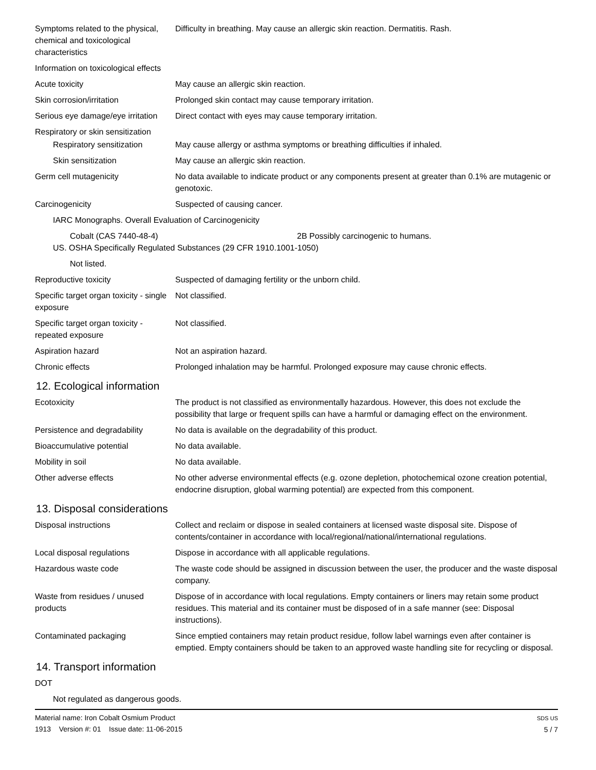Symptoms related to the physical, chemical and toxicological characteristics
Difficulty in breathing. May cause an allergic skin reaction. Dermatitis. Rash.
Information on toxicological effects
Acute toxicity May cause an allergic skin reaction.
Skin corrosion/irritation Prolonged skin contact may cause temporary irritation.
Serious eye damage/eye irritation
Direct contact with eyes may cause temporary irritation.
Respiratory or skin sensitization
Respiratory sensitization
May cause allergy or asthma symptoms or breathing difficulties if inhaled.
Skin sensitization May cause an allergic skin reaction.
Germ cell mutagenicity No data available to indicate product or any components present at greater than 0.1% are mutagenic or genotoxic.
Carcinogenicity Suspected of causing cancer.
IARC Monographs. Overall Evaluation of Carcinogenicity
Cobalt (CAS 7440-48-4) 2B Possibly carcinogenic to humans.
US. OSHA Specifically Regulated Substances (29 CFR 1910.1001-1050)
Not listed.
Reproductive toxicity Suspected of damaging fertility or the unborn child.
Specific target organ toxicity - single exposure
Not classified.
Specific target organ toxicity - repeated exposure
Not classified.
Aspiration hazard Not an aspiration hazard.
Chronic effects Prolonged inhalation may be harmful. Prolonged exposure may cause chronic effects.
12. Ecological information
Ecotoxicity The product is not classified as environmentally hazardous. However, this does not exclude the possibility that large or frequent spills can have a harmful or damaging effect on the environment.
Persistence and degradability
No data is available on the degradability of this product.
Bioaccumulative potential No data available.
Mobility in soil No data available.
Other adverse effects No other adverse environmental effects (e.g. ozone depletion, photochemical ozone creation potential, endocrine disruption, global warming potential) are expected from this component.
13. Disposal considerations
Disposal instructions Collect and reclaim or dispose in sealed containers at licensed waste disposal site. Dispose of contents/container in accordance with local/regional/national/international regulations.
Local disposal regulations Dispose in accordance with all applicable regulations.
Hazardous waste code The waste code should be assigned in discussion between the user, the producer and the waste disposal company.
Waste from residues / unused products
Dispose of in accordance with local regulations. Empty containers or liners may retain some product residues. This material and its container must be disposed of in a safe manner (see: Disposal instructions).
Contaminated packaging Since emptied containers may retain product residue, follow label warnings even after container is emptied. Empty containers should be taken to an approved waste handling site for recycling or disposal.
14. Transport information
DOT
Not regulated as dangerous goods.
Material name: Iron Cobalt Osmium Product
1913 Version #: 01 Issue date: 11-06-2015
SDS US
5 / 7